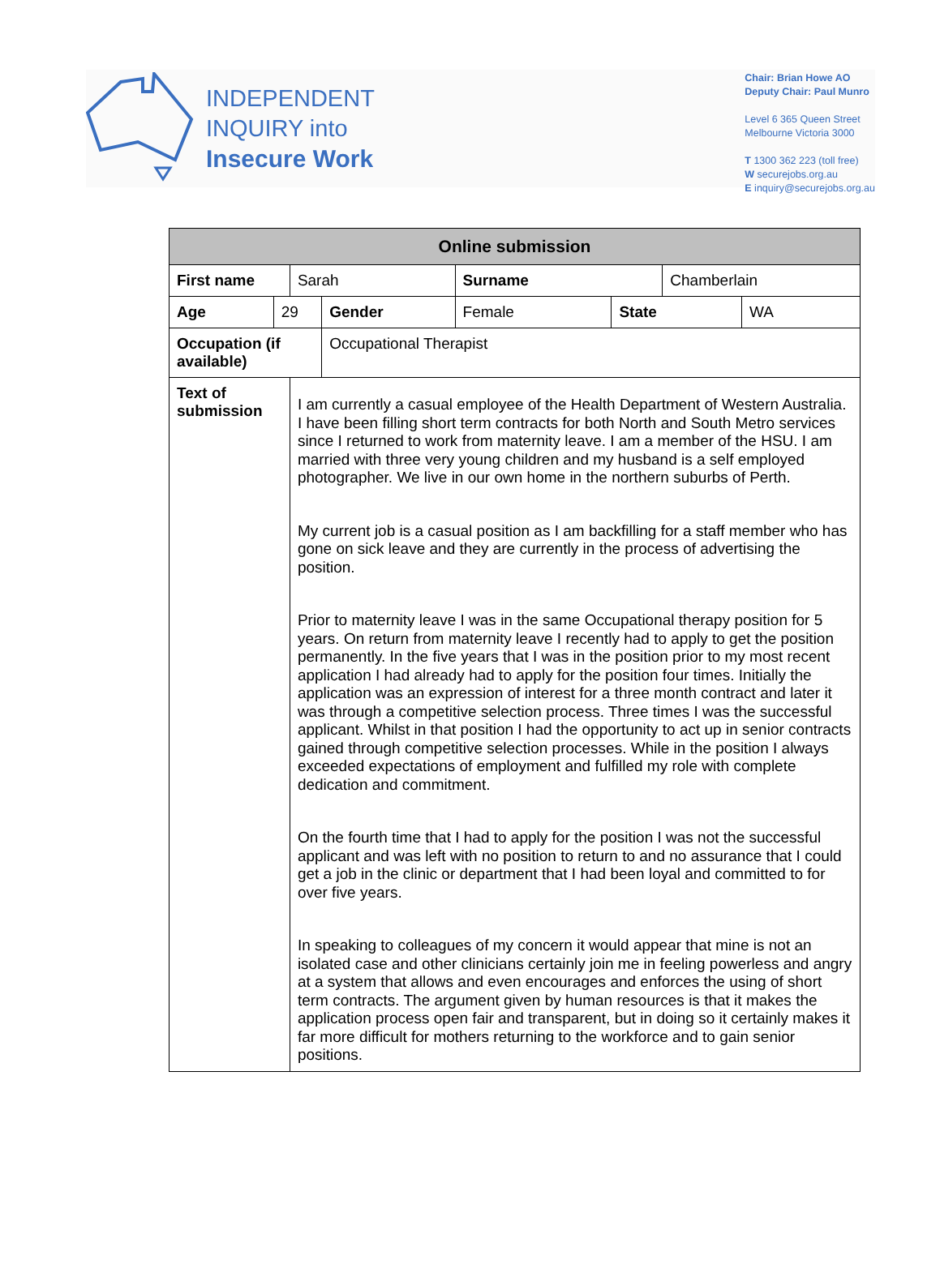INDEPENDENT
INQUIRY into
Insecure Work
Chair: Brian Howe AO
Deputy Chair: Paul Munro
Level 6 365 Queen Street
Melbourne Victoria 3000
T 1300 362 223 (toll free)
W securejobs.org.au
E inquiry@securejobs.org.au
| Online submission | | | | | | | |
| --- | --- | --- | --- | --- | --- | --- | --- |
| First name | | Sarah | | Surname | | Chamberlain | |
| Age | 29 | | Gender | Female | State | | WA |
| Occupation (if available) | | | Occupational Therapist | | | | |
| Text of submission | | I am currently a casual employee of the Health Department of Western Australia. I have been filling short term contracts for both North and South Metro services since I returned to work from maternity leave. I am a member of the HSU. I am married with three very young children and my husband is a self employed photographer. We live in our own home in the northern suburbs of Perth. My current job is a casual position as I am backfilling for a staff member who has gone on sick leave and they are currently in the process of advertising the position. Prior to maternity leave I was in the same Occupational therapy position for 5 years. On return from maternity leave I recently had to apply to get the position permanently. In the five years that I was in the position prior to my most recent application I had already had to apply for the position four times. Initially the application was an expression of interest for a three month contract and later it was through a competitive selection process. Three times I was the successful applicant. Whilst in that position I had the opportunity to act up in senior contracts gained through competitive selection processes. While in the position I always exceeded expectations of employment and fulfilled my role with complete dedication and commitment. On the fourth time that I had to apply for the position I was not the successful applicant and was left with no position to return to and no assurance that I could get a job in the clinic or department that I had been loyal and committed to for over five years. In speaking to colleagues of my concern it would appear that mine is not an isolated case and other clinicians certainly join me in feeling powerless and angry at a system that allows and even encourages and enforces the using of short term contracts. The argument given by human resources is that it makes the application process open fair and transparent, but in doing so it certainly makes it far more difficult for mothers returning to the workforce and to gain senior positions. | | | | | |